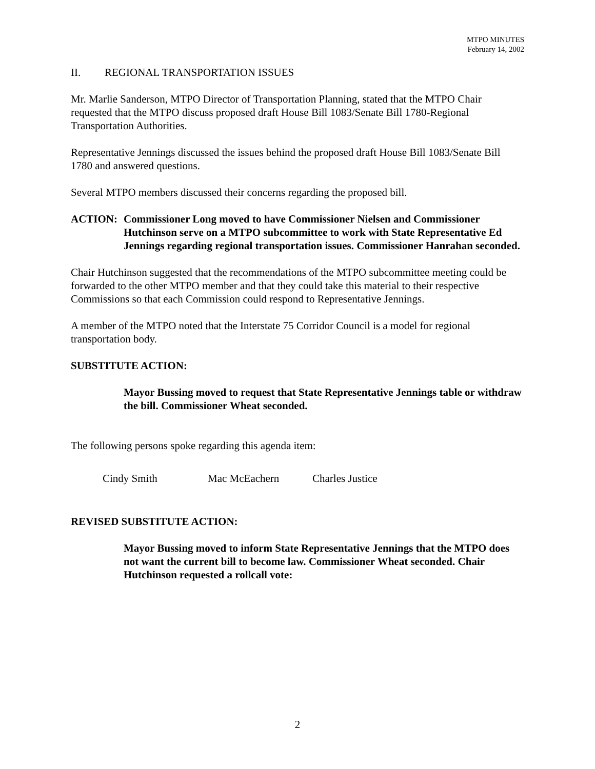MTPO MINUTES
February 14, 2002
II. REGIONAL TRANSPORTATION ISSUES
Mr. Marlie Sanderson, MTPO Director of Transportation Planning, stated that the MTPO Chair requested that the MTPO discuss proposed draft House Bill 1083/Senate Bill 1780-Regional Transportation Authorities.
Representative Jennings discussed the issues behind the proposed draft House Bill 1083/Senate Bill 1780 and answered questions.
Several MTPO members discussed their concerns regarding the proposed bill.
ACTION: Commissioner Long moved to have Commissioner Nielsen and Commissioner Hutchinson serve on a MTPO subcommittee to work with State Representative Ed Jennings regarding regional transportation issues. Commissioner Hanrahan seconded.
Chair Hutchinson suggested that the recommendations of the MTPO subcommittee meeting could be forwarded to the other MTPO member and that they could take this material to their respective Commissions so that each Commission could respond to Representative Jennings.
A member of the MTPO noted that the Interstate 75 Corridor Council is a model for regional transportation body.
SUBSTITUTE ACTION:
Mayor Bussing moved to request that State Representative Jennings table or withdraw the bill. Commissioner Wheat seconded.
The following persons spoke regarding this agenda item:
Cindy Smith Mac McEachern Charles Justice
REVISED SUBSTITUTE ACTION:
Mayor Bussing moved to inform State Representative Jennings that the MTPO does not want the current bill to become law. Commissioner Wheat seconded. Chair Hutchinson requested a rollcall vote:
2